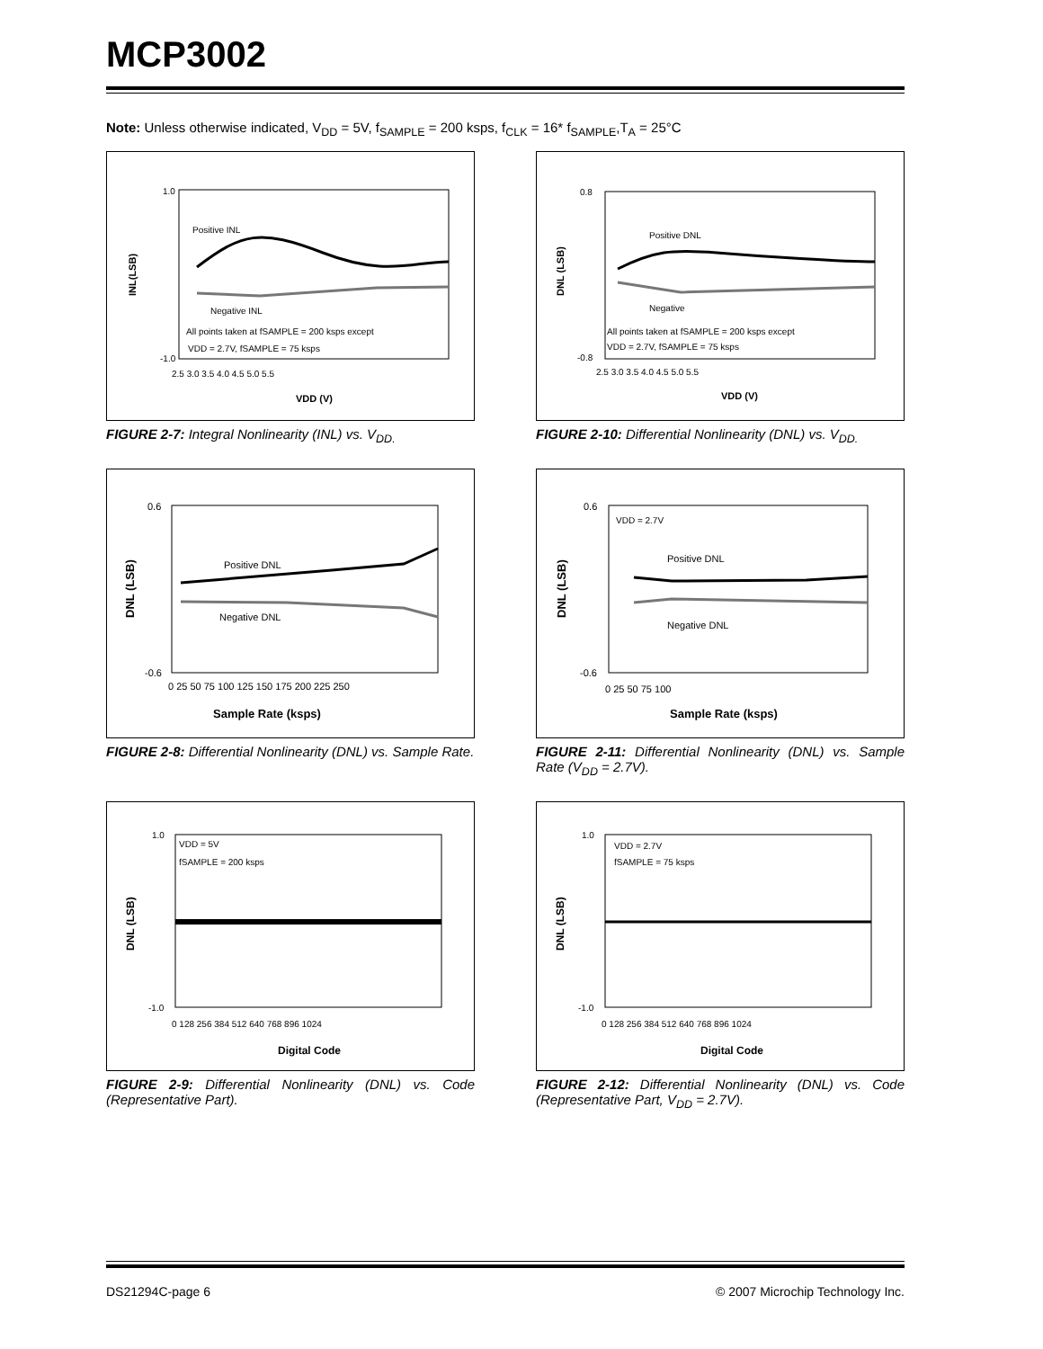MCP3002
Note: Unless otherwise indicated, V<sub>DD</sub> = 5V, f<sub>SAMPLE</sub> = 200 ksps, f<sub>CLK</sub> = 16* f<sub>SAMPLE</sub>,T<sub>A</sub> = 25°C
Positive INL
Negative INL
All points taken at fSAMPLE = 200 ksps except
VDD = 2.7V, fSAMPLE = 75 ksps
1.0
-1.0
2.5 3.0 3.5 4.0 4.5 5.0 5.5
VDD (V)
INL(LSB)
FIGURE 2-7: Integral Nonlinearity (INL) vs. V<sub>DD.</sub>
Positive DNL
Negative
All points taken at fSAMPLE = 200 ksps except
VDD = 2.7V, fSAMPLE = 75 ksps
0.8
-0.8
2.5 3.0 3.5 4.0 4.5 5.0 5.5
VDD (V)
DNL (LSB)
FIGURE 2-10: Differential Nonlinearity (DNL) vs. V<sub>DD.</sub>
Positive DNL
Negative DNL
0.6
-0.6
0 25 50 75 100 125 150 175 200 225 250
Sample Rate (ksps)
DNL (LSB)
FIGURE 2-8: Differential Nonlinearity (DNL) vs. Sample Rate.
VDD = 2.7V
Positive DNL
Negative DNL
0.6
-0.6
0 25 50 75 100
Sample Rate (ksps)
DNL (LSB)
FIGURE 2-11: Differential Nonlinearity (DNL) vs. Sample Rate (V<sub>DD</sub> = 2.7V).
VDD = 5V
fSAMPLE = 200 ksps
1.0
-1.0
0 128 256 384 512 640 768 896 1024
Digital Code
DNL (LSB)
FIGURE 2-9: Differential Nonlinearity (DNL) vs. Code (Representative Part).
VDD = 2.7V
fSAMPLE = 75 ksps
1.0
-1.0
0 128 256 384 512 640 768 896 1024
Digital Code
DNL (LSB)
FIGURE 2-12: Differential Nonlinearity (DNL) vs. Code (Representative Part, V<sub>DD</sub> = 2.7V).
DS21294C-page 6
© 2007 Microchip Technology Inc.